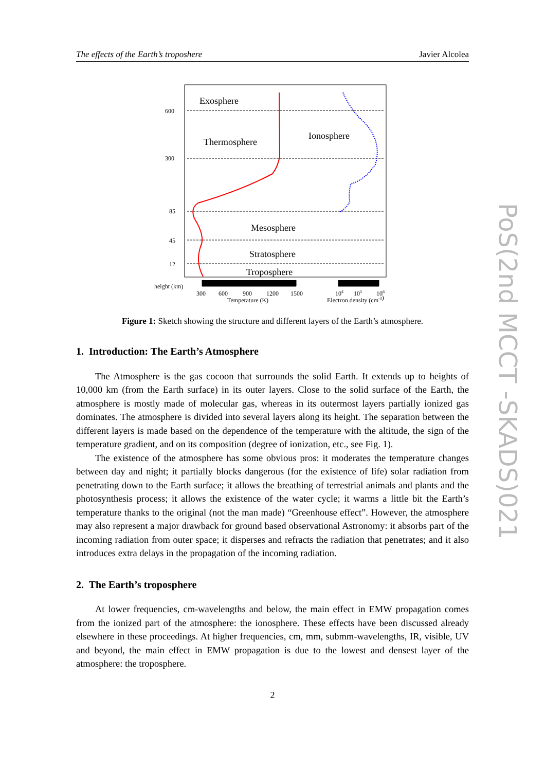The effects of the Earth’s troposhere Javier Alcolea
Exosphere
Thermosphere
Ionosphere
Mesosphere
Stratosphere
Troposphere
600
300
85
45
12
height (km)
300
600
900
1200
1500
Temperature (K)
104
105
106
Electron density (cm-3)
Figure 1: Sketch showing the structure and different layers of the Earth’s atmosphere.
1. Introduction: The Earth’s Atmosphere
The Atmosphere is the gas cocoon that surrounds the solid Earth. It extends up to heights of 10,000 km (from the Earth surface) in its outer layers. Close to the solid surface of the Earth, the atmosphere is mostly made of molecular gas, whereas in its outermost layers partially ionized gas dominates. The atmosphere is divided into several layers along its height. The separation between the different layers is made based on the dependence of the temperature with the altitude, the sign of the temperature gradient, and on its composition (degree of ionization, etc., see Fig. 1).
The existence of the atmosphere has some obvious pros: it moderates the temperature changes between day and night; it partially blocks dangerous (for the existence of life) solar radiation from penetrating down to the Earth surface; it allows the breathing of terrestrial animals and plants and the photosynthesis process; it allows the existence of the water cycle; it warms a little bit the Earth’s temperature thanks to the original (not the man made) “Greenhouse effect”. However, the atmosphere may also represent a major drawback for ground based observational Astronomy: it absorbs part of the incoming radiation from outer space; it disperses and refracts the radiation that penetrates; and it also introduces extra delays in the propagation of the incoming radiation.
2. The Earth’s troposphere
At lower frequencies, cm-wavelengths and below, the main effect in EMW propagation comes from the ionized part of the atmosphere: the ionosphere. These effects have been discussed already elsewhere in these proceedings. At higher frequencies, cm, mm, submm-wavelengths, IR, visible, UV and beyond, the main effect in EMW propagation is due to the lowest and densest layer of the atmosphere: the troposphere.
PoS(2nd MCCT -SKADS)021
2